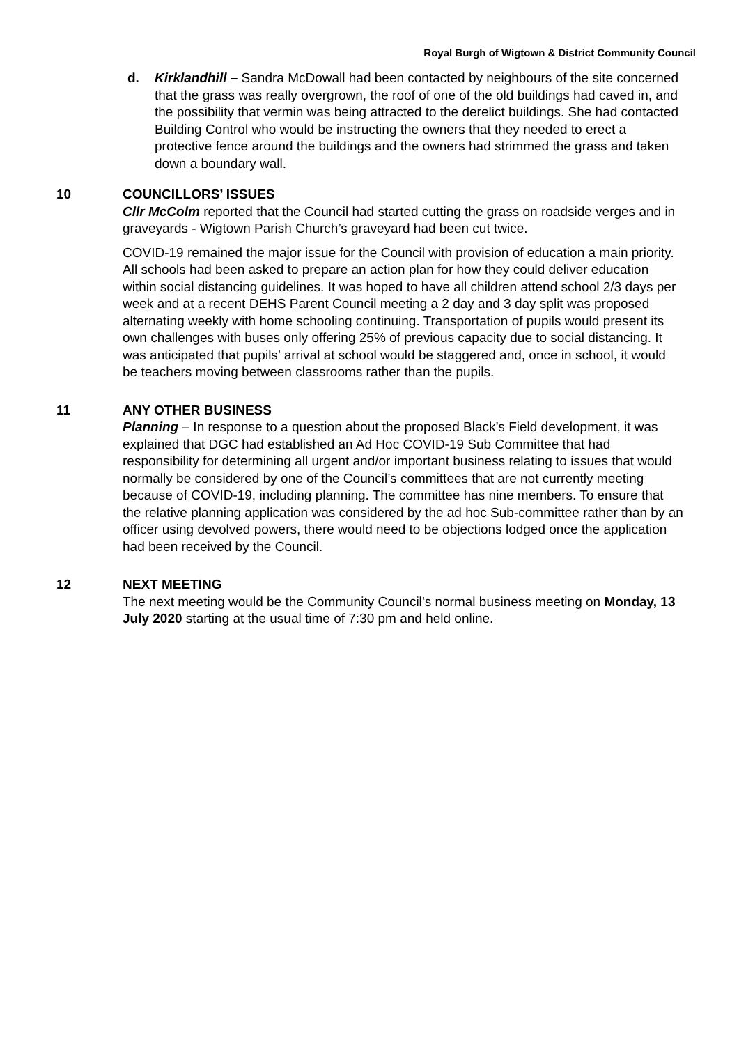Royal Burgh of Wigtown & District Community Council
d. Kirklandhill – Sandra McDowall had been contacted by neighbours of the site concerned that the grass was really overgrown, the roof of one of the old buildings had caved in, and the possibility that vermin was being attracted to the derelict buildings. She had contacted Building Control who would be instructing the owners that they needed to erect a protective fence around the buildings and the owners had strimmed the grass and taken down a boundary wall.
10 COUNCILLORS’ ISSUES
Cllr McColm reported that the Council had started cutting the grass on roadside verges and in graveyards - Wigtown Parish Church’s graveyard had been cut twice.
COVID-19 remained the major issue for the Council with provision of education a main priority. All schools had been asked to prepare an action plan for how they could deliver education within social distancing guidelines. It was hoped to have all children attend school 2/3 days per week and at a recent DEHS Parent Council meeting a 2 day and 3 day split was proposed alternating weekly with home schooling continuing. Transportation of pupils would present its own challenges with buses only offering 25% of previous capacity due to social distancing. It was anticipated that pupils’ arrival at school would be staggered and, once in school, it would be teachers moving between classrooms rather than the pupils.
11 ANY OTHER BUSINESS
Planning – In response to a question about the proposed Black’s Field development, it was explained that DGC had established an Ad Hoc COVID-19 Sub Committee that had responsibility for determining all urgent and/or important business relating to issues that would normally be considered by one of the Council’s committees that are not currently meeting because of COVID-19, including planning. The committee has nine members. To ensure that the relative planning application was considered by the ad hoc Sub-committee rather than by an officer using devolved powers, there would need to be objections lodged once the application had been received by the Council.
12 NEXT MEETING
The next meeting would be the Community Council’s normal business meeting on Monday, 13 July 2020 starting at the usual time of 7:30 pm and held online.